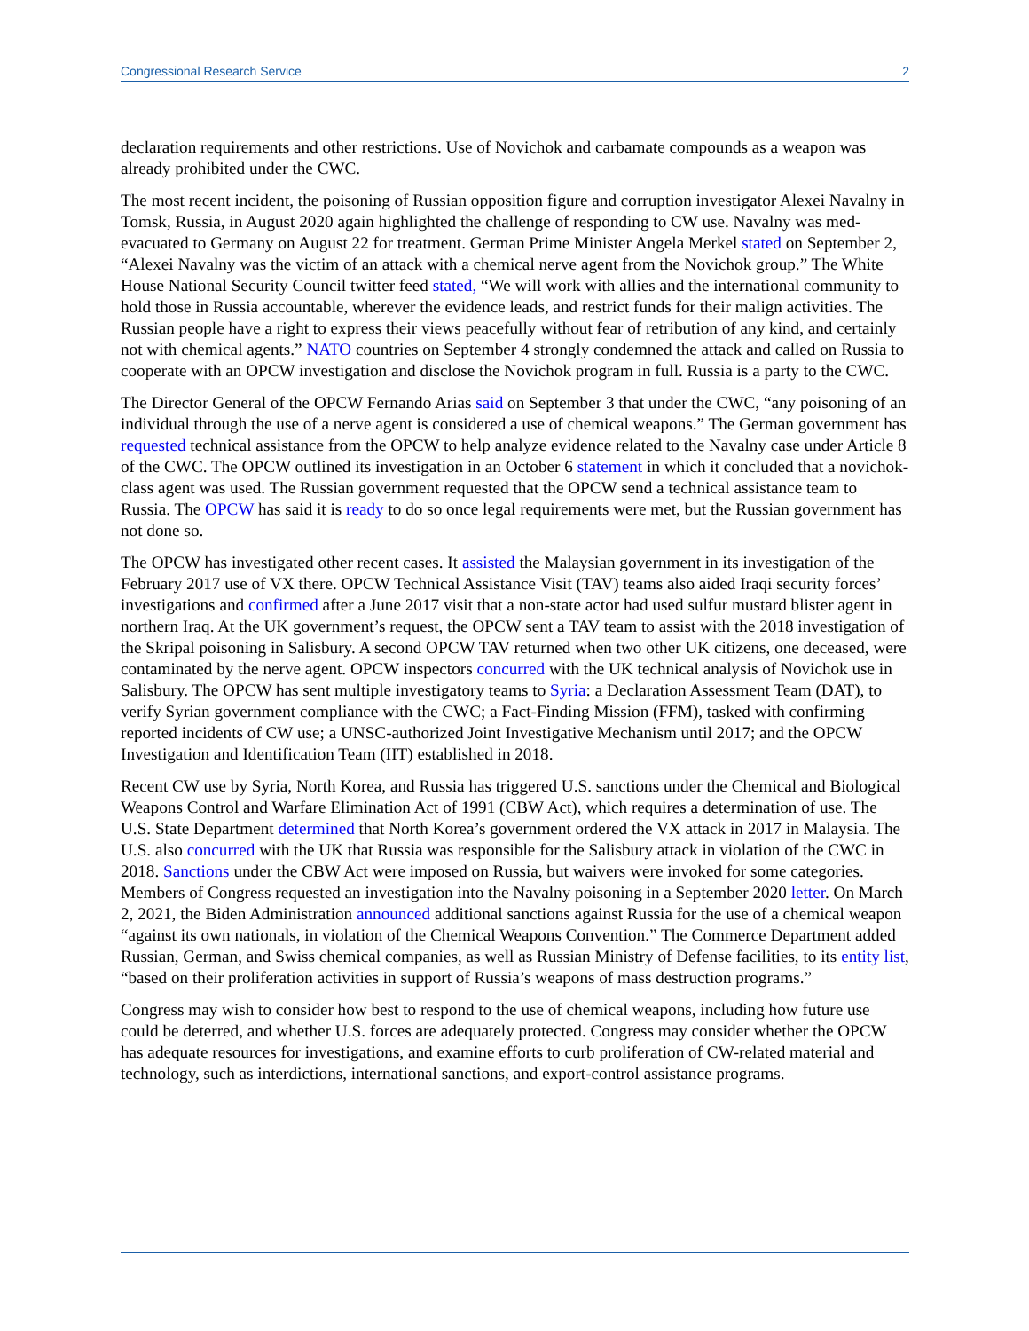Congressional Research Service 2
declaration requirements and other restrictions. Use of Novichok and carbamate compounds as a weapon was already prohibited under the CWC.
The most recent incident, the poisoning of Russian opposition figure and corruption investigator Alexei Navalny in Tomsk, Russia, in August 2020 again highlighted the challenge of responding to CW use. Navalny was med-evacuated to Germany on August 22 for treatment. German Prime Minister Angela Merkel stated on September 2, “Alexei Navalny was the victim of an attack with a chemical nerve agent from the Novichok group.” The White House National Security Council twitter feed stated, “We will work with allies and the international community to hold those in Russia accountable, wherever the evidence leads, and restrict funds for their malign activities. The Russian people have a right to express their views peacefully without fear of retribution of any kind, and certainly not with chemical agents.” NATO countries on September 4 strongly condemned the attack and called on Russia to cooperate with an OPCW investigation and disclose the Novichok program in full. Russia is a party to the CWC.
The Director General of the OPCW Fernando Arias said on September 3 that under the CWC, “any poisoning of an individual through the use of a nerve agent is considered a use of chemical weapons.” The German government has requested technical assistance from the OPCW to help analyze evidence related to the Navalny case under Article 8 of the CWC. The OPCW outlined its investigation in an October 6 statement in which it concluded that a novichok-class agent was used. The Russian government requested that the OPCW send a technical assistance team to Russia. The OPCW has said it is ready to do so once legal requirements were met, but the Russian government has not done so.
The OPCW has investigated other recent cases. It assisted the Malaysian government in its investigation of the February 2017 use of VX there. OPCW Technical Assistance Visit (TAV) teams also aided Iraqi security forces’ investigations and confirmed after a June 2017 visit that a non-state actor had used sulfur mustard blister agent in northern Iraq. At the UK government’s request, the OPCW sent a TAV team to assist with the 2018 investigation of the Skripal poisoning in Salisbury. A second OPCW TAV returned when two other UK citizens, one deceased, were contaminated by the nerve agent. OPCW inspectors concurred with the UK technical analysis of Novichok use in Salisbury. The OPCW has sent multiple investigatory teams to Syria: a Declaration Assessment Team (DAT), to verify Syrian government compliance with the CWC; a Fact-Finding Mission (FFM), tasked with confirming reported incidents of CW use; a UNSC-authorized Joint Investigative Mechanism until 2017; and the OPCW Investigation and Identification Team (IIT) established in 2018.
Recent CW use by Syria, North Korea, and Russia has triggered U.S. sanctions under the Chemical and Biological Weapons Control and Warfare Elimination Act of 1991 (CBW Act), which requires a determination of use. The U.S. State Department determined that North Korea’s government ordered the VX attack in 2017 in Malaysia. The U.S. also concurred with the UK that Russia was responsible for the Salisbury attack in violation of the CWC in 2018. Sanctions under the CBW Act were imposed on Russia, but waivers were invoked for some categories. Members of Congress requested an investigation into the Navalny poisoning in a September 2020 letter. On March 2, 2021, the Biden Administration announced additional sanctions against Russia for the use of a chemical weapon “against its own nationals, in violation of the Chemical Weapons Convention.” The Commerce Department added Russian, German, and Swiss chemical companies, as well as Russian Ministry of Defense facilities, to its entity list, “based on their proliferation activities in support of Russia’s weapons of mass destruction programs.”
Congress may wish to consider how best to respond to the use of chemical weapons, including how future use could be deterred, and whether U.S. forces are adequately protected. Congress may consider whether the OPCW has adequate resources for investigations, and examine efforts to curb proliferation of CW-related material and technology, such as interdictions, international sanctions, and export-control assistance programs.